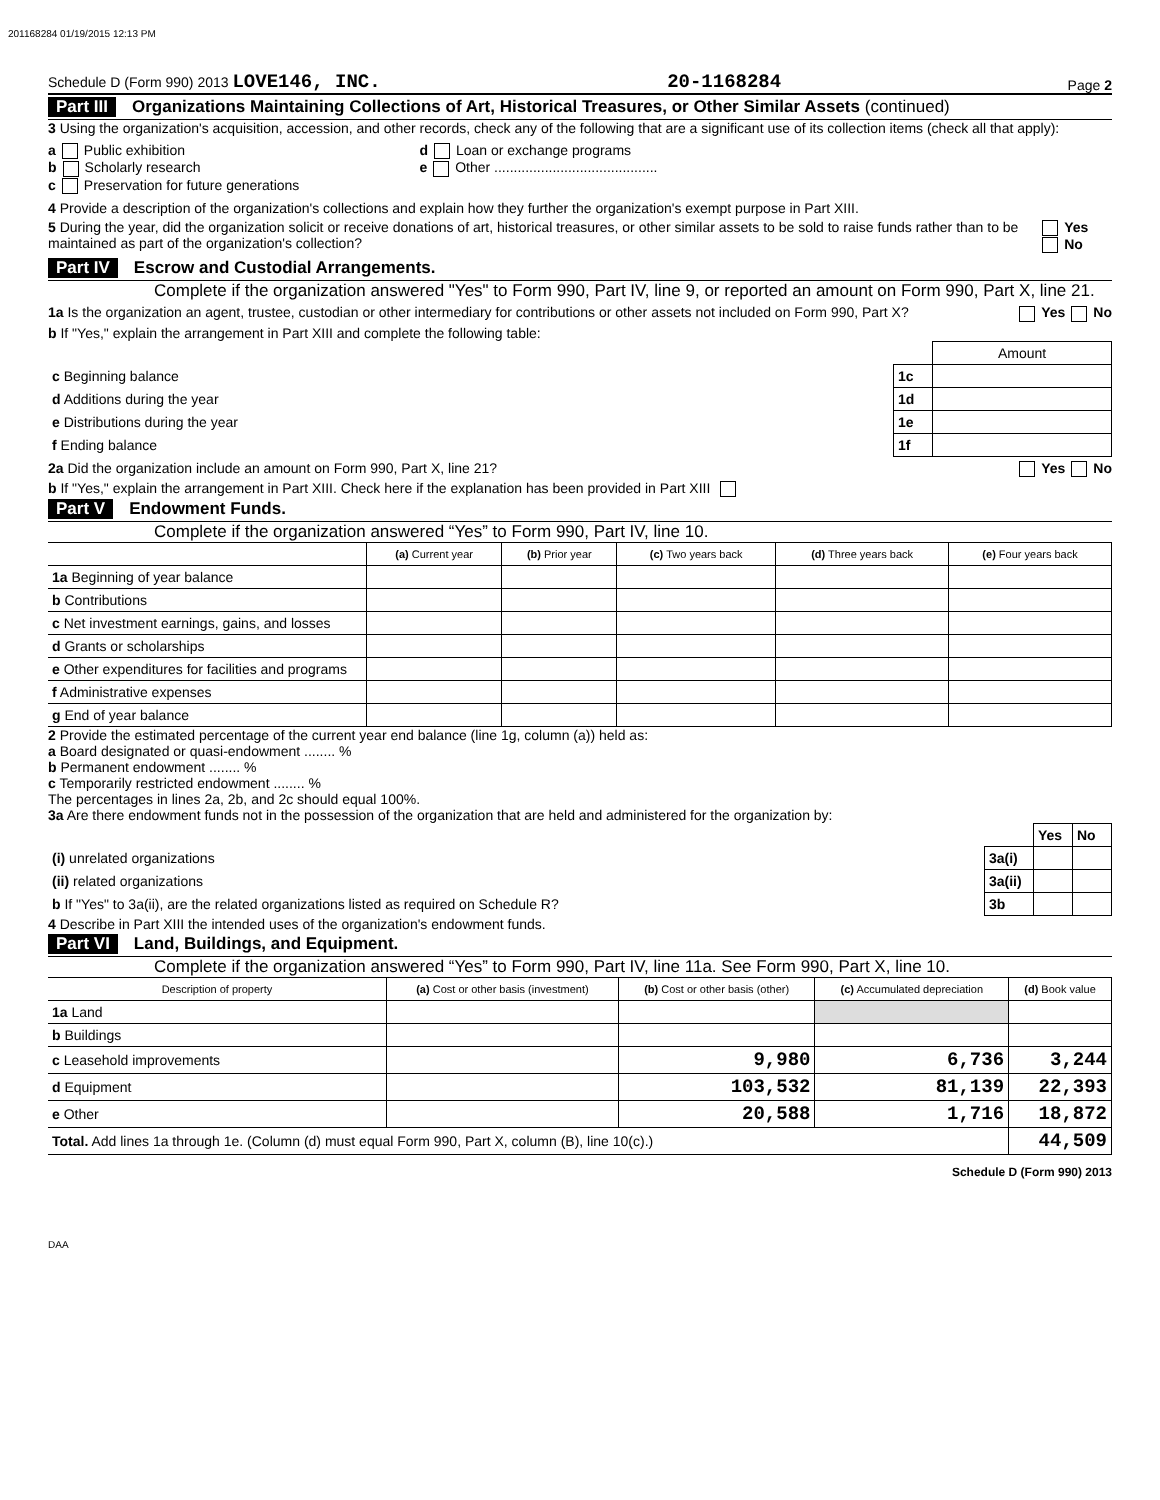201168284 01/19/2015 12:13 PM
Schedule D (Form 990) 2013 LOVE146, INC. 20-1168284 Page 2
Part III Organizations Maintaining Collections of Art, Historical Treasures, or Other Similar Assets (continued)
3 Using the organization's acquisition, accession, and other records, check any of the following that are a significant use of its collection items (check all that apply):
a Public exhibition
b Scholarly research
c Preservation for future generations
d Loan or exchange programs
e Other ..........................................
4 Provide a description of the organization's collections and explain how they further the organization's exempt purpose in Part XIII.
5 During the year, did the organization solicit or receive donations of art, historical treasures, or other similar assets to be sold to raise funds rather than to be maintained as part of the organization's collection? Yes No
Part IV Escrow and Custodial Arrangements.
Complete if the organization answered "Yes" to Form 990, Part IV, line 9, or reported an amount on Form 990, Part X, line 21.
1a Is the organization an agent, trustee, custodian or other intermediary for contributions or other assets not included on Form 990, Part X? Yes No
b If "Yes," explain the arrangement in Part XIII and complete the following table:
| | | Amount |
| c Beginning balance | 1c | |
| d Additions during the year | 1d | |
| e Distributions during the year | 1e | |
| f Ending balance | 1f | |
2a Did the organization include an amount on Form 990, Part X, line 21? Yes No
b If "Yes," explain the arrangement in Part XIII. Check here if the explanation has been provided in Part XIII
Part V Endowment Funds.
Complete if the organization answered “Yes” to Form 990, Part IV, line 10.
| | (a) Current year | (b) Prior year | (c) Two years back | (d) Three years back | (e) Four years back |
| --- | --- | --- | --- | --- | --- |
| 1a Beginning of year balance | | | | | |
| b Contributions | | | | | |
| c Net investment earnings, gains, and losses | | | | | |
| d Grants or scholarships | | | | | |
| e Other expenditures for facilities and programs | | | | | |
| f Administrative expenses | | | | | |
| g End of year balance | | | | | |
2 Provide the estimated percentage of the current year end balance (line 1g, column (a)) held as:
a Board designated or quasi-endowment ........ %
b Permanent endowment ........ %
c Temporarily restricted endowment ........ %
The percentages in lines 2a, 2b, and 2c should equal 100%.
3a Are there endowment funds not in the possession of the organization that are held and administered for the organization by:
| | | Yes | No |
| (i) unrelated organizations | 3a(i) | | |
| (ii) related organizations | 3a(ii) | | |
| b If "Yes" to 3a(ii), are the related organizations listed as required on Schedule R? | 3b | | |
4 Describe in Part XIII the intended uses of the organization's endowment funds.
Part VI Land, Buildings, and Equipment.
Complete if the organization answered “Yes” to Form 990, Part IV, line 11a. See Form 990, Part X, line 10.
| Description of property | (a) Cost or other basis (investment) | (b) Cost or other basis (other) | (c) Accumulated depreciation | (d) Book value |
| --- | --- | --- | --- | --- |
| 1a Land | | | | |
| b Buildings | | | | |
| c Leasehold improvements | | 9,980 | 6,736 | 3,244 |
| d Equipment | | 103,532 | 81,139 | 22,393 |
| e Other | | 20,588 | 1,716 | 18,872 |
| Total. Add lines 1a through 1e. (Column (d) must equal Form 990, Part X, column (B), line 10(c).) | | | | 44,509 |
Schedule D (Form 990) 2013
DAA